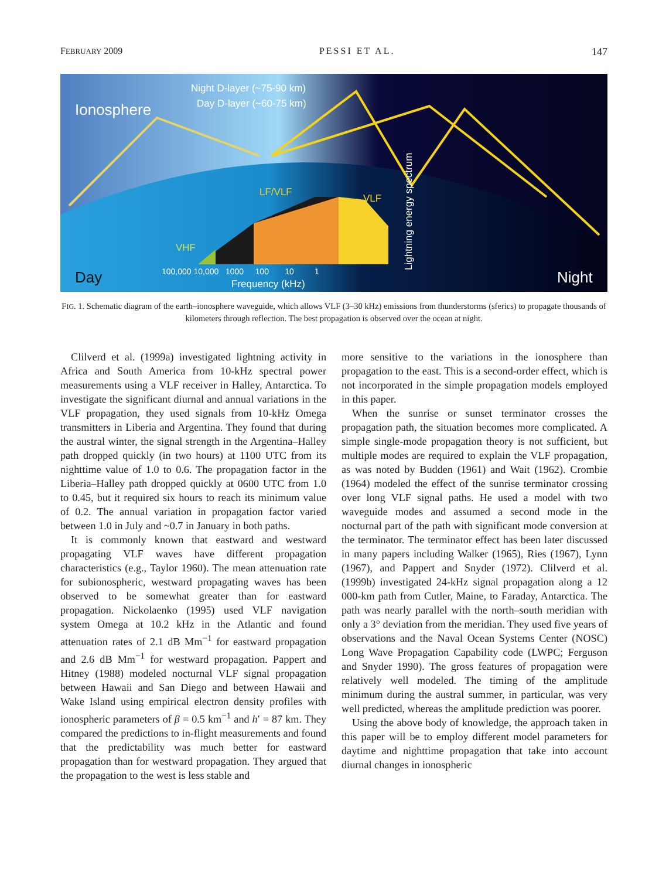FEBRUARY 2009 PESSI ET AL. 147
Ionosphere
Night D-layer (~75-90 km)
Day D-layer (~60-75 km)
LF/VLF
VLF
VHF
Lightning energy spectrum
100,000 10,000 1000 100 10 1
Frequency (kHz)
Day
Night
FIG. 1. Schematic diagram of the earth–ionosphere waveguide, which allows VLF (3–30 kHz) emissions from thunderstorms (sferics) to propagate thousands of kilometers through reflection. The best propagation is observed over the ocean at night.
Clilverd et al. (1999a) investigated lightning activity in Africa and South America from 10-kHz spectral power measurements using a VLF receiver in Halley, Antarctica. To investigate the significant diurnal and annual variations in the VLF propagation, they used signals from 10-kHz Omega transmitters in Liberia and Argentina. They found that during the austral winter, the signal strength in the Argentina–Halley path dropped quickly (in two hours) at 1100 UTC from its nighttime value of 1.0 to 0.6. The propagation factor in the Liberia–Halley path dropped quickly at 0600 UTC from 1.0 to 0.45, but it required six hours to reach its minimum value of 0.2. The annual variation in propagation factor varied between 1.0 in July and ~0.7 in January in both paths.
It is commonly known that eastward and westward propagating VLF waves have different propagation characteristics (e.g., Taylor 1960). The mean attenuation rate for subionospheric, westward propagating waves has been observed to be somewhat greater than for eastward propagation. Nickolaenko (1995) used VLF navigation system Omega at 10.2 kHz in the Atlantic and found attenuation rates of 2.1 dB Mm<sup>−1</sup> for eastward propagation and 2.6 dB Mm<sup>−1</sup> for westward propagation. Pappert and Hitney (1988) modeled nocturnal VLF signal propagation between Hawaii and San Diego and between Hawaii and Wake Island using empirical electron density profiles with ionospheric parameters of β = 0.5 km<sup>−1</sup> and h′ = 87 km. They compared the predictions to in-flight measurements and found that the predictability was much better for eastward propagation than for westward propagation. They argued that the propagation to the west is less stable and
more sensitive to the variations in the ionosphere than propagation to the east. This is a second-order effect, which is not incorporated in the simple propagation models employed in this paper.
When the sunrise or sunset terminator crosses the propagation path, the situation becomes more complicated. A simple single-mode propagation theory is not sufficient, but multiple modes are required to explain the VLF propagation, as was noted by Budden (1961) and Wait (1962). Crombie (1964) modeled the effect of the sunrise terminator crossing over long VLF signal paths. He used a model with two waveguide modes and assumed a second mode in the nocturnal part of the path with significant mode conversion at the terminator. The terminator effect has been later discussed in many papers including Walker (1965), Ries (1967), Lynn (1967), and Pappert and Snyder (1972). Clilverd et al. (1999b) investigated 24-kHz signal propagation along a 12 000-km path from Cutler, Maine, to Faraday, Antarctica. The path was nearly parallel with the north–south meridian with only a 3° deviation from the meridian. They used five years of observations and the Naval Ocean Systems Center (NOSC) Long Wave Propagation Capability code (LWPC; Ferguson and Snyder 1990). The gross features of propagation were relatively well modeled. The timing of the amplitude minimum during the austral summer, in particular, was very well predicted, whereas the amplitude prediction was poorer.
Using the above body of knowledge, the approach taken in this paper will be to employ different model parameters for daytime and nighttime propagation that take into account diurnal changes in ionospheric